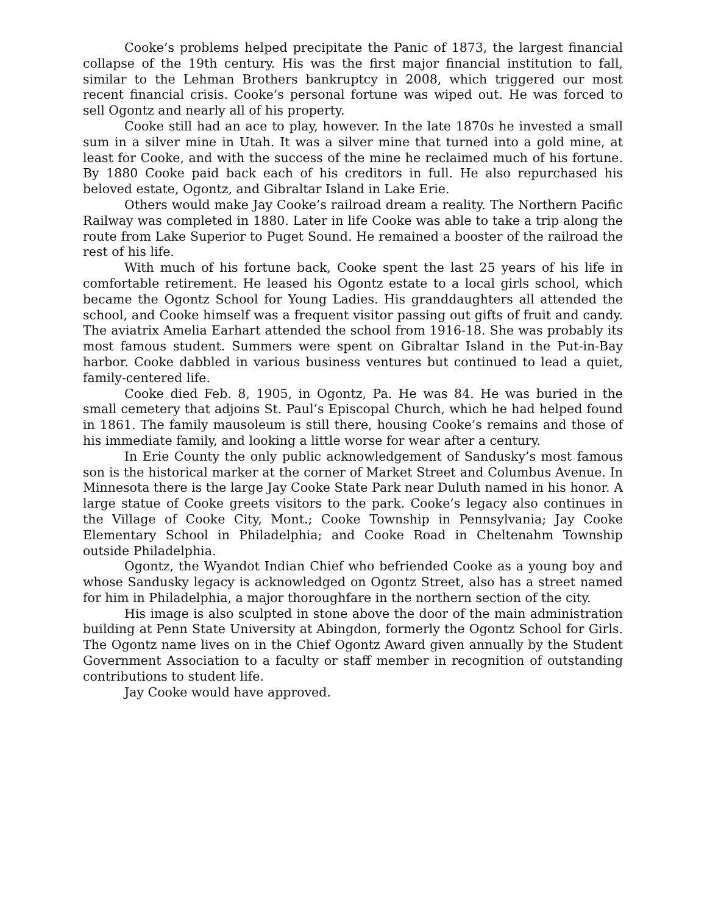Cooke’s problems helped precipitate the Panic of 1873, the largest financial collapse of the 19th century. His was the first major financial institution to fall, similar to the Lehman Brothers bankruptcy in 2008, which triggered our most recent financial crisis. Cooke’s personal fortune was wiped out. He was forced to sell Ogontz and nearly all of his property.
Cooke still had an ace to play, however. In the late 1870s he invested a small sum in a silver mine in Utah. It was a silver mine that turned into a gold mine, at least for Cooke, and with the success of the mine he reclaimed much of his fortune. By 1880 Cooke paid back each of his creditors in full. He also repurchased his beloved estate, Ogontz, and Gibraltar Island in Lake Erie.
Others would make Jay Cooke’s railroad dream a reality. The Northern Pacific Railway was completed in 1880. Later in life Cooke was able to take a trip along the route from Lake Superior to Puget Sound. He remained a booster of the railroad the rest of his life.
With much of his fortune back, Cooke spent the last 25 years of his life in comfortable retirement. He leased his Ogontz estate to a local girls school, which became the Ogontz School for Young Ladies. His granddaughters all attended the school, and Cooke himself was a frequent visitor passing out gifts of fruit and candy. The aviatrix Amelia Earhart attended the school from 1916-18. She was probably its most famous student. Summers were spent on Gibraltar Island in the Put-in-Bay harbor. Cooke dabbled in various business ventures but continued to lead a quiet, family-centered life.
Cooke died Feb. 8, 1905, in Ogontz, Pa. He was 84. He was buried in the small cemetery that adjoins St. Paul’s Episcopal Church, which he had helped found in 1861. The family mausoleum is still there, housing Cooke’s remains and those of his immediate family, and looking a little worse for wear after a century.
In Erie County the only public acknowledgement of Sandusky’s most famous son is the historical marker at the corner of Market Street and Columbus Avenue. In Minnesota there is the large Jay Cooke State Park near Duluth named in his honor. A large statue of Cooke greets visitors to the park. Cooke’s legacy also continues in the Village of Cooke City, Mont.; Cooke Township in Pennsylvania; Jay Cooke Elementary School in Philadelphia; and Cooke Road in Cheltenahm Township outside Philadelphia.
Ogontz, the Wyandot Indian Chief who befriended Cooke as a young boy and whose Sandusky legacy is acknowledged on Ogontz Street, also has a street named for him in Philadelphia, a major thoroughfare in the northern section of the city.
His image is also sculpted in stone above the door of the main administration building at Penn State University at Abingdon, formerly the Ogontz School for Girls. The Ogontz name lives on in the Chief Ogontz Award given annually by the Student Government Association to a faculty or staff member in recognition of outstanding contributions to student life.
Jay Cooke would have approved.